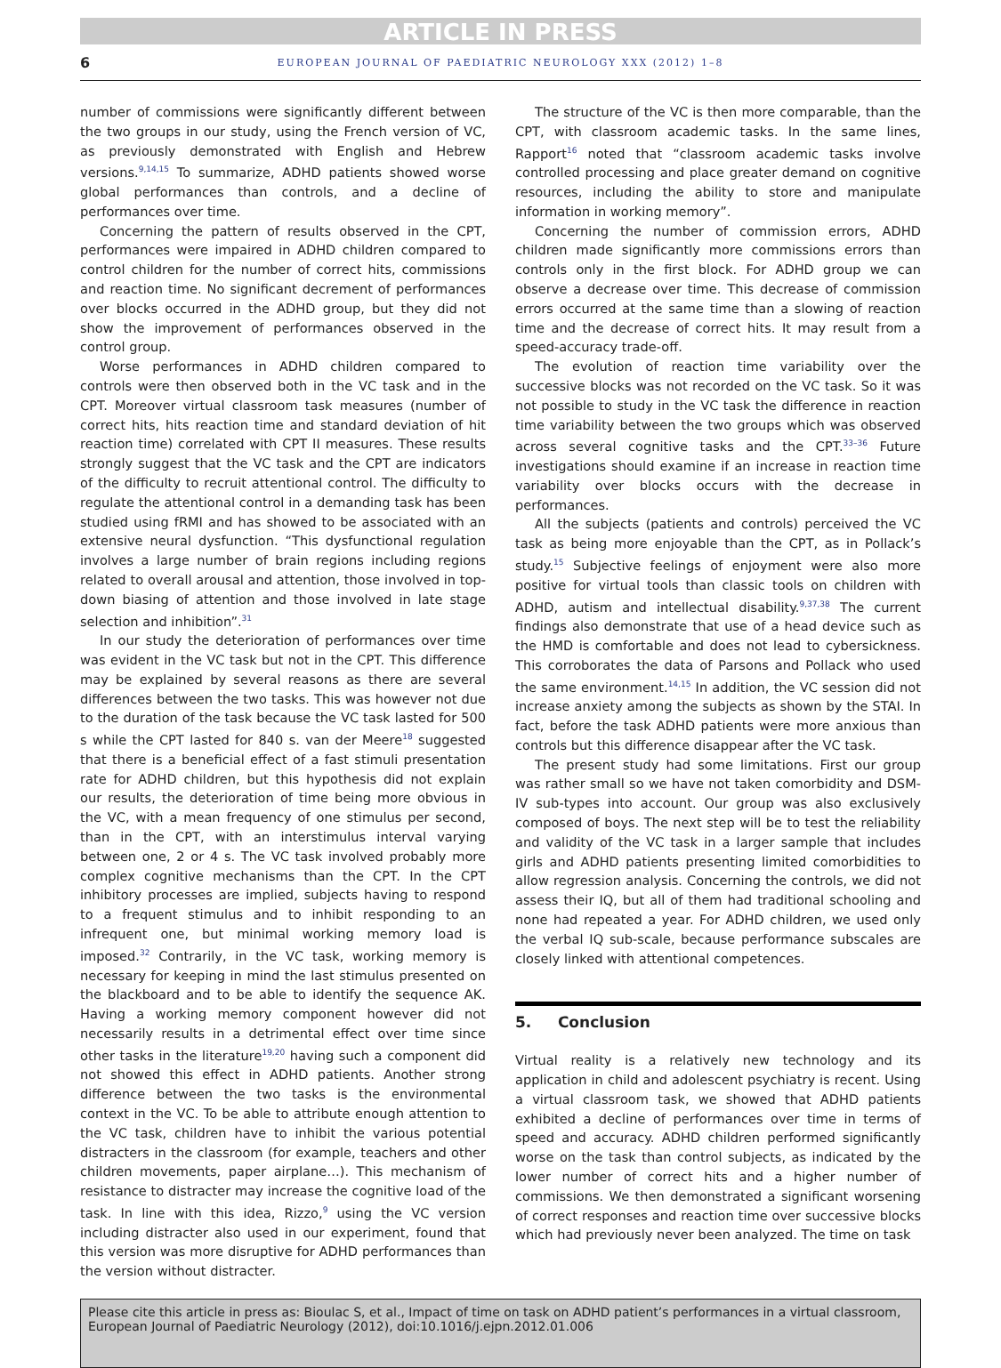ARTICLE IN PRESS
6 EUROPEAN JOURNAL OF PAEDIATRIC NEUROLOGY XXX (2012) 1–8
number of commissions were significantly different between the two groups in our study, using the French version of VC, as previously demonstrated with English and Hebrew versions.<sup>9,14,15</sup> To summarize, ADHD patients showed worse global performances than controls, and a decline of performances over time.
Concerning the pattern of results observed in the CPT, performances were impaired in ADHD children compared to control children for the number of correct hits, commissions and reaction time. No significant decrement of performances over blocks occurred in the ADHD group, but they did not show the improvement of performances observed in the control group.
Worse performances in ADHD children compared to controls were then observed both in the VC task and in the CPT. Moreover virtual classroom task measures (number of correct hits, hits reaction time and standard deviation of hit reaction time) correlated with CPT II measures. These results strongly suggest that the VC task and the CPT are indicators of the difficulty to recruit attentional control. The difficulty to regulate the attentional control in a demanding task has been studied using fRMI and has showed to be associated with an extensive neural dysfunction. “This dysfunctional regulation involves a large number of brain regions including regions related to overall arousal and attention, those involved in top-down biasing of attention and those involved in late stage selection and inhibition”.<sup>31</sup>
In our study the deterioration of performances over time was evident in the VC task but not in the CPT. This difference may be explained by several reasons as there are several differences between the two tasks. This was however not due to the duration of the task because the VC task lasted for 500 s while the CPT lasted for 840 s. van der Meere<sup>18</sup> suggested that there is a beneficial effect of a fast stimuli presentation rate for ADHD children, but this hypothesis did not explain our results, the deterioration of time being more obvious in the VC, with a mean frequency of one stimulus per second, than in the CPT, with an interstimulus interval varying between one, 2 or 4 s. The VC task involved probably more complex cognitive mechanisms than the CPT. In the CPT inhibitory processes are implied, subjects having to respond to a frequent stimulus and to inhibit responding to an infrequent one, but minimal working memory load is imposed.<sup>32</sup> Contrarily, in the VC task, working memory is necessary for keeping in mind the last stimulus presented on the blackboard and to be able to identify the sequence AK. Having a working memory component however did not necessarily results in a detrimental effect over time since other tasks in the literature<sup>19,20</sup> having such a component did not showed this effect in ADHD patients. Another strong difference between the two tasks is the environmental context in the VC. To be able to attribute enough attention to the VC task, children have to inhibit the various potential distracters in the classroom (for example, teachers and other children movements, paper airplane…). This mechanism of resistance to distracter may increase the cognitive load of the task. In line with this idea, Rizzo,<sup>9</sup> using the VC version including distracter also used in our experiment, found that this version was more disruptive for ADHD performances than the version without distracter.
The structure of the VC is then more comparable, than the CPT, with classroom academic tasks. In the same lines, Rapport<sup>16</sup> noted that “classroom academic tasks involve controlled processing and place greater demand on cognitive resources, including the ability to store and manipulate information in working memory”.
Concerning the number of commission errors, ADHD children made significantly more commissions errors than controls only in the first block. For ADHD group we can observe a decrease over time. This decrease of commission errors occurred at the same time than a slowing of reaction time and the decrease of correct hits. It may result from a speed-accuracy trade-off.
The evolution of reaction time variability over the successive blocks was not recorded on the VC task. So it was not possible to study in the VC task the difference in reaction time variability between the two groups which was observed across several cognitive tasks and the CPT.<sup>33–36</sup> Future investigations should examine if an increase in reaction time variability over blocks occurs with the decrease in performances.
All the subjects (patients and controls) perceived the VC task as being more enjoyable than the CPT, as in Pollack’s study.<sup>15</sup> Subjective feelings of enjoyment were also more positive for virtual tools than classic tools on children with ADHD, autism and intellectual disability.<sup>9,37,38</sup> The current findings also demonstrate that use of a head device such as the HMD is comfortable and does not lead to cybersickness. This corroborates the data of Parsons and Pollack who used the same environment.<sup>14,15</sup> In addition, the VC session did not increase anxiety among the subjects as shown by the STAI. In fact, before the task ADHD patients were more anxious than controls but this difference disappear after the VC task.
The present study had some limitations. First our group was rather small so we have not taken comorbidity and DSM-IV sub-types into account. Our group was also exclusively composed of boys. The next step will be to test the reliability and validity of the VC task in a larger sample that includes girls and ADHD patients presenting limited comorbidities to allow regression analysis. Concerning the controls, we did not assess their IQ, but all of them had traditional schooling and none had repeated a year. For ADHD children, we used only the verbal IQ sub-scale, because performance subscales are closely linked with attentional competences.
5. Conclusion
Virtual reality is a relatively new technology and its application in child and adolescent psychiatry is recent. Using a virtual classroom task, we showed that ADHD patients exhibited a decline of performances over time in terms of speed and accuracy. ADHD children performed significantly worse on the task than control subjects, as indicated by the lower number of correct hits and a higher number of commissions. We then demonstrated a significant worsening of correct responses and reaction time over successive blocks which had previously never been analyzed. The time on task
Please cite this article in press as: Bioulac S, et al., Impact of time on task on ADHD patient’s performances in a virtual classroom, European Journal of Paediatric Neurology (2012), doi:10.1016/j.ejpn.2012.01.006